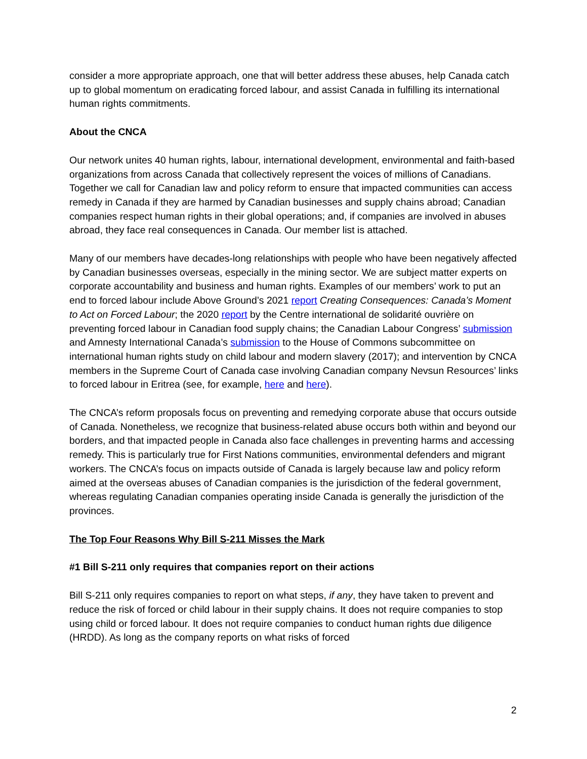consider a more appropriate approach, one that will better address these abuses, help Canada catch up to global momentum on eradicating forced labour, and assist Canada in fulfilling its international human rights commitments.
About the CNCA
Our network unites 40 human rights, labour, international development, environmental and faith-based organizations from across Canada that collectively represent the voices of millions of Canadians. Together we call for Canadian law and policy reform to ensure that impacted communities can access remedy in Canada if they are harmed by Canadian businesses and supply chains abroad; Canadian companies respect human rights in their global operations; and, if companies are involved in abuses abroad, they face real consequences in Canada. Our member list is attached.
Many of our members have decades-long relationships with people who have been negatively affected by Canadian businesses overseas, especially in the mining sector. We are subject matter experts on corporate accountability and business and human rights. Examples of our members’ work to put an end to forced labour include Above Ground’s 2021 report Creating Consequences: Canada’s Moment to Act on Forced Labour; the 2020 report by the Centre international de solidarité ouvrière on preventing forced labour in Canadian food supply chains; the Canadian Labour Congress’ submission and Amnesty International Canada’s submission to the House of Commons subcommittee on international human rights study on child labour and modern slavery (2017); and intervention by CNCA members in the Supreme Court of Canada case involving Canadian company Nevsun Resources’ links to forced labour in Eritrea (see, for example, here and here).
The CNCA’s reform proposals focus on preventing and remedying corporate abuse that occurs outside of Canada. Nonetheless, we recognize that business-related abuse occurs both within and beyond our borders, and that impacted people in Canada also face challenges in preventing harms and accessing remedy. This is particularly true for First Nations communities, environmental defenders and migrant workers. The CNCA’s focus on impacts outside of Canada is largely because law and policy reform aimed at the overseas abuses of Canadian companies is the jurisdiction of the federal government, whereas regulating Canadian companies operating inside Canada is generally the jurisdiction of the provinces.
The Top Four Reasons Why Bill S-211 Misses the Mark
#1 Bill S-211 only requires that companies report on their actions
Bill S-211 only requires companies to report on what steps, if any, they have taken to prevent and reduce the risk of forced or child labour in their supply chains. It does not require companies to stop using child or forced labour. It does not require companies to conduct human rights due diligence (HRDD). As long as the company reports on what risks of forced
2